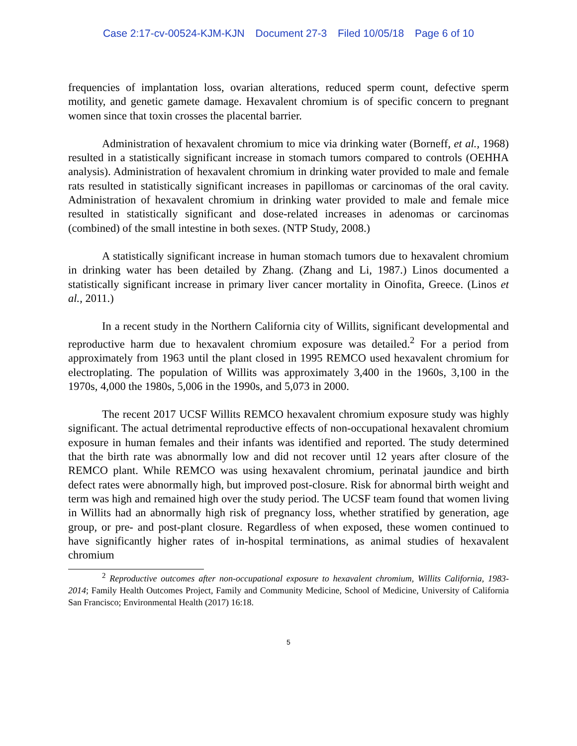Case 2:17-cv-00524-KJM-KJN Document 27-3 Filed 10/05/18 Page 6 of 10
frequencies of implantation loss, ovarian alterations, reduced sperm count, defective sperm motility, and genetic gamete damage. Hexavalent chromium is of specific concern to pregnant women since that toxin crosses the placental barrier.
Administration of hexavalent chromium to mice via drinking water (Borneff, et al., 1968) resulted in a statistically significant increase in stomach tumors compared to controls (OEHHA analysis). Administration of hexavalent chromium in drinking water provided to male and female rats resulted in statistically significant increases in papillomas or carcinomas of the oral cavity. Administration of hexavalent chromium in drinking water provided to male and female mice resulted in statistically significant and dose-related increases in adenomas or carcinomas (combined) of the small intestine in both sexes. (NTP Study, 2008.)
A statistically significant increase in human stomach tumors due to hexavalent chromium in drinking water has been detailed by Zhang. (Zhang and Li, 1987.) Linos documented a statistically significant increase in primary liver cancer mortality in Oinofita, Greece. (Linos et al., 2011.)
In a recent study in the Northern California city of Willits, significant developmental and reproductive harm due to hexavalent chromium exposure was detailed.<sup>2</sup> For a period from approximately from 1963 until the plant closed in 1995 REMCO used hexavalent chromium for electroplating. The population of Willits was approximately 3,400 in the 1960s, 3,100 in the 1970s, 4,000 the 1980s, 5,006 in the 1990s, and 5,073 in 2000.
The recent 2017 UCSF Willits REMCO hexavalent chromium exposure study was highly significant. The actual detrimental reproductive effects of non-occupational hexavalent chromium exposure in human females and their infants was identified and reported. The study determined that the birth rate was abnormally low and did not recover until 12 years after closure of the REMCO plant. While REMCO was using hexavalent chromium, perinatal jaundice and birth defect rates were abnormally high, but improved post-closure. Risk for abnormal birth weight and term was high and remained high over the study period. The UCSF team found that women living in Willits had an abnormally high risk of pregnancy loss, whether stratified by generation, age group, or pre- and post-plant closure. Regardless of when exposed, these women continued to have significantly higher rates of in-hospital terminations, as animal studies of hexavalent chromium
<sup>2</sup> Reproductive outcomes after non-occupational exposure to hexavalent chromium, Willits California, 1983-2014; Family Health Outcomes Project, Family and Community Medicine, School of Medicine, University of California San Francisco; Environmental Health (2017) 16:18.
5